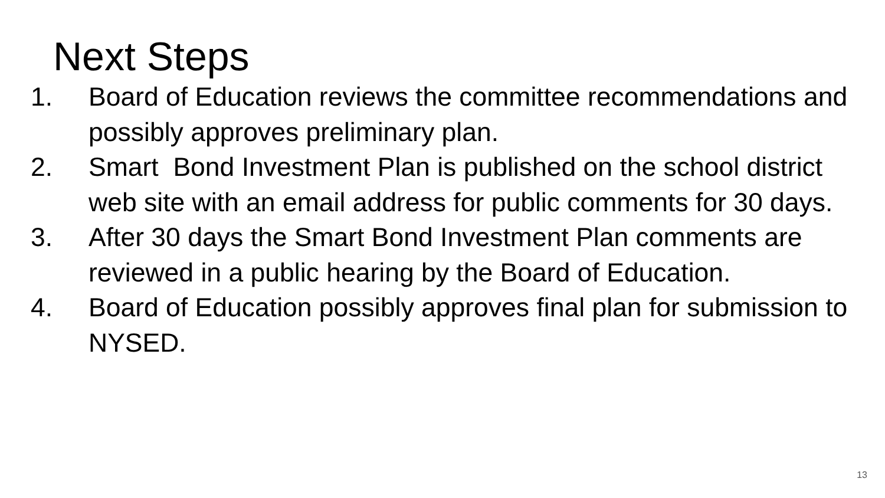Next Steps
1. Board of Education reviews the committee recommendations and possibly approves preliminary plan.
2. Smart Bond Investment Plan is published on the school district web site with an email address for public comments for 30 days.
3. After 30 days the Smart Bond Investment Plan comments are reviewed in a public hearing by the Board of Education.
4. Board of Education possibly approves final plan for submission to NYSED.
13